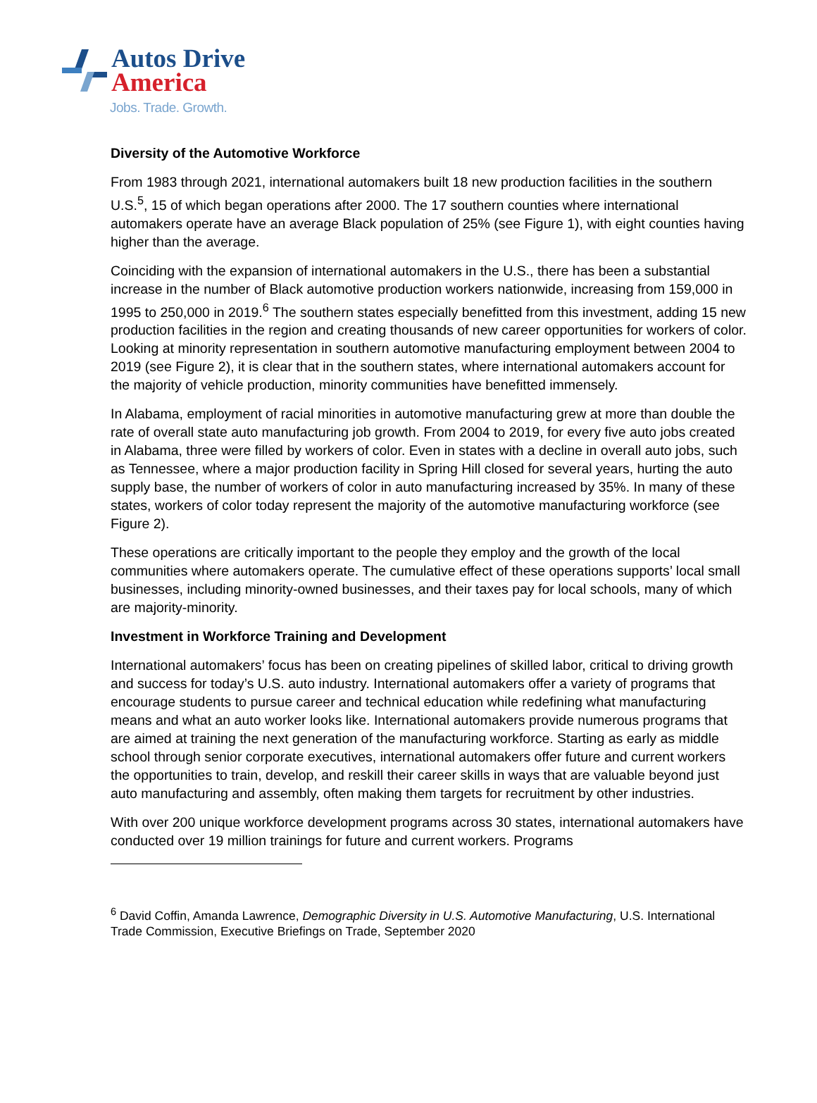Autos Drive
America
Jobs. Trade. Growth.
Diversity of the Automotive Workforce
From 1983 through 2021, international automakers built 18 new production facilities in the southern U.S.<sup>5</sup>, 15 of which began operations after 2000. The 17 southern counties where international automakers operate have an average Black population of 25% (see Figure 1), with eight counties having higher than the average.
Coinciding with the expansion of international automakers in the U.S., there has been a substantial increase in the number of Black automotive production workers nationwide, increasing from 159,000 in 1995 to 250,000 in 2019.<sup>6</sup> The southern states especially benefitted from this investment, adding 15 new production facilities in the region and creating thousands of new career opportunities for workers of color. Looking at minority representation in southern automotive manufacturing employment between 2004 to 2019 (see Figure 2), it is clear that in the southern states, where international automakers account for the majority of vehicle production, minority communities have benefitted immensely.
In Alabama, employment of racial minorities in automotive manufacturing grew at more than double the rate of overall state auto manufacturing job growth. From 2004 to 2019, for every five auto jobs created in Alabama, three were filled by workers of color. Even in states with a decline in overall auto jobs, such as Tennessee, where a major production facility in Spring Hill closed for several years, hurting the auto supply base, the number of workers of color in auto manufacturing increased by 35%. In many of these states, workers of color today represent the majority of the automotive manufacturing workforce (see Figure 2).
These operations are critically important to the people they employ and the growth of the local communities where automakers operate. The cumulative effect of these operations supports’ local small businesses, including minority-owned businesses, and their taxes pay for local schools, many of which are majority-minority.
Investment in Workforce Training and Development
International automakers’ focus has been on creating pipelines of skilled labor, critical to driving growth and success for today’s U.S. auto industry. International automakers offer a variety of programs that encourage students to pursue career and technical education while redefining what manufacturing means and what an auto worker looks like. International automakers provide numerous programs that are aimed at training the next generation of the manufacturing workforce. Starting as early as middle school through senior corporate executives, international automakers offer future and current workers the opportunities to train, develop, and reskill their career skills in ways that are valuable beyond just auto manufacturing and assembly, often making them targets for recruitment by other industries.
With over 200 unique workforce development programs across 30 states, international automakers have conducted over 19 million trainings for future and current workers. Programs
<sup>6</sup> David Coffin, Amanda Lawrence, Demographic Diversity in U.S. Automotive Manufacturing, U.S. International Trade Commission, Executive Briefings on Trade, September 2020